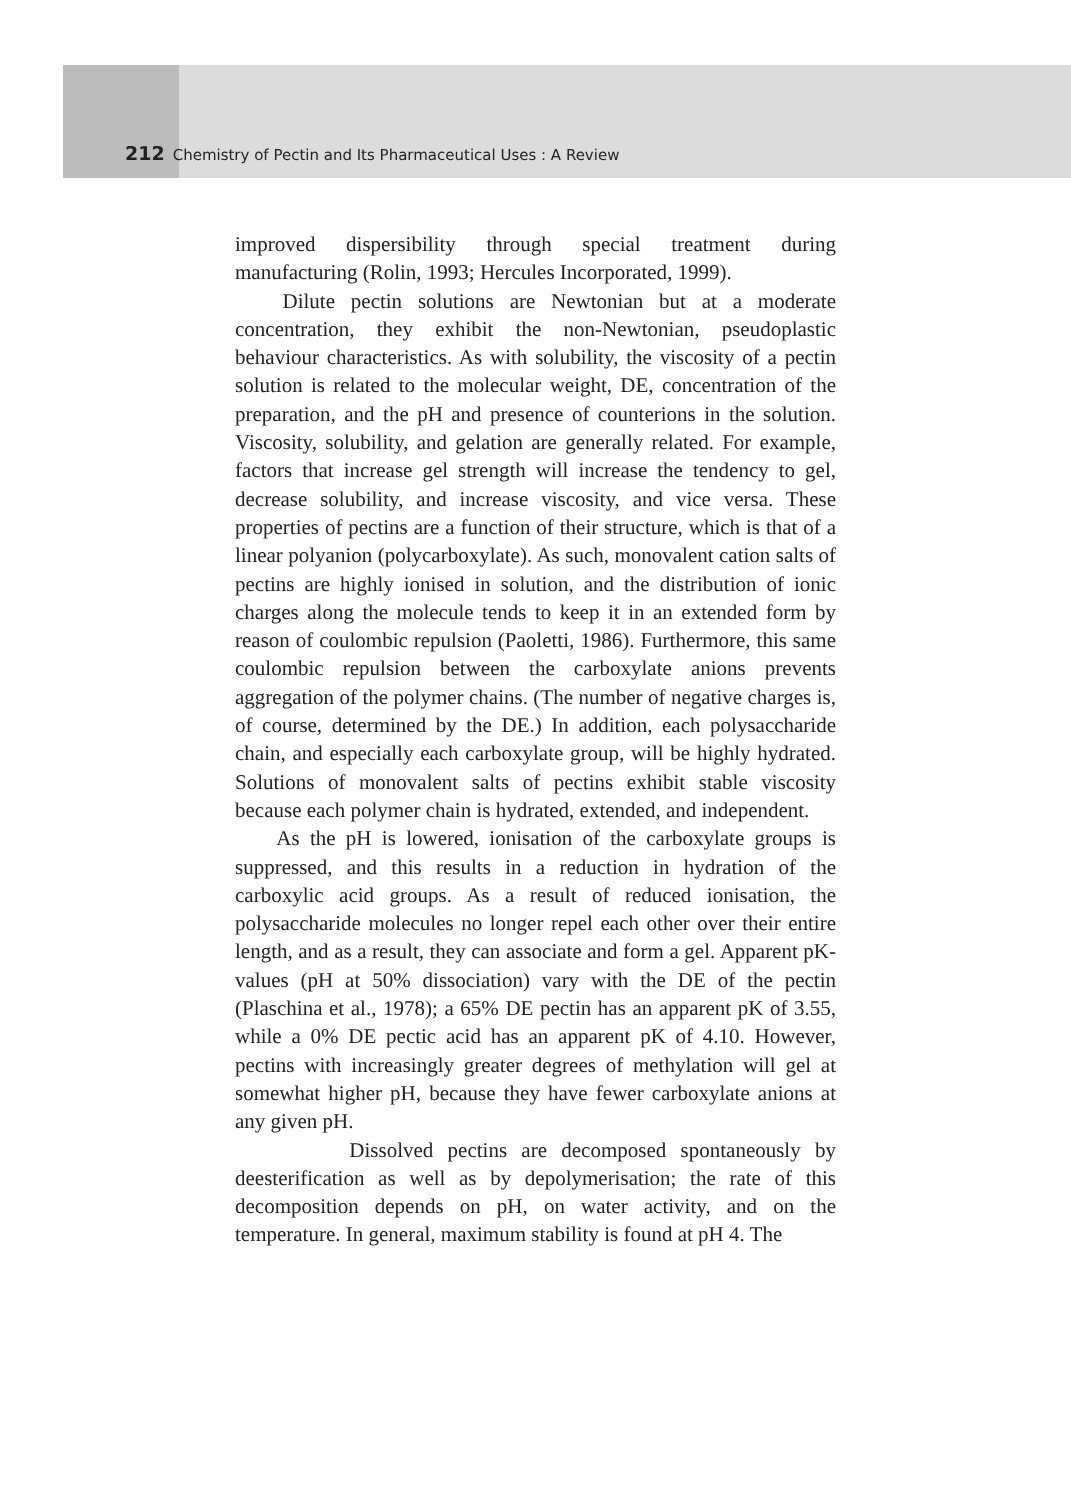212 Chemistry of Pectin and Its Pharmaceutical Uses : A Review
improved dispersibility through special treatment during manufacturing (Rolin, 1993; Hercules Incorporated, 1999).
Dilute pectin solutions are Newtonian but at a moderate concentration, they exhibit the non-Newtonian, pseudoplastic behaviour characteristics. As with solubility, the viscosity of a pectin solution is related to the molecular weight, DE, concentration of the preparation, and the pH and presence of counterions in the solution. Viscosity, solubility, and gelation are generally related. For example, factors that increase gel strength will increase the tendency to gel, decrease solubility, and increase viscosity, and vice versa. These properties of pectins are a function of their structure, which is that of a linear polyanion (polycarboxylate). As such, monovalent cation salts of pectins are highly ionised in solution, and the distribution of ionic charges along the molecule tends to keep it in an extended form by reason of coulombic repulsion (Paoletti, 1986). Furthermore, this same coulombic repulsion between the carboxylate anions prevents aggregation of the polymer chains. (The number of negative charges is, of course, determined by the DE.) In addition, each polysaccharide chain, and especially each carboxylate group, will be highly hydrated. Solutions of monovalent salts of pectins exhibit stable viscosity because each polymer chain is hydrated, extended, and independent.
As the pH is lowered, ionisation of the carboxylate groups is suppressed, and this results in a reduction in hydration of the carboxylic acid groups. As a result of reduced ionisation, the polysaccharide molecules no longer repel each other over their entire length, and as a result, they can associate and form a gel. Apparent pK-values (pH at 50% dissociation) vary with the DE of the pectin (Plaschina et al., 1978); a 65% DE pectin has an apparent pK of 3.55, while a 0% DE pectic acid has an apparent pK of 4.10. However, pectins with increasingly greater degrees of methylation will gel at somewhat higher pH, because they have fewer carboxylate anions at any given pH.
Dissolved pectins are decomposed spontaneously by deesterification as well as by depolymerisation; the rate of this decomposition depends on pH, on water activity, and on the temperature. In general, maximum stability is found at pH 4. The